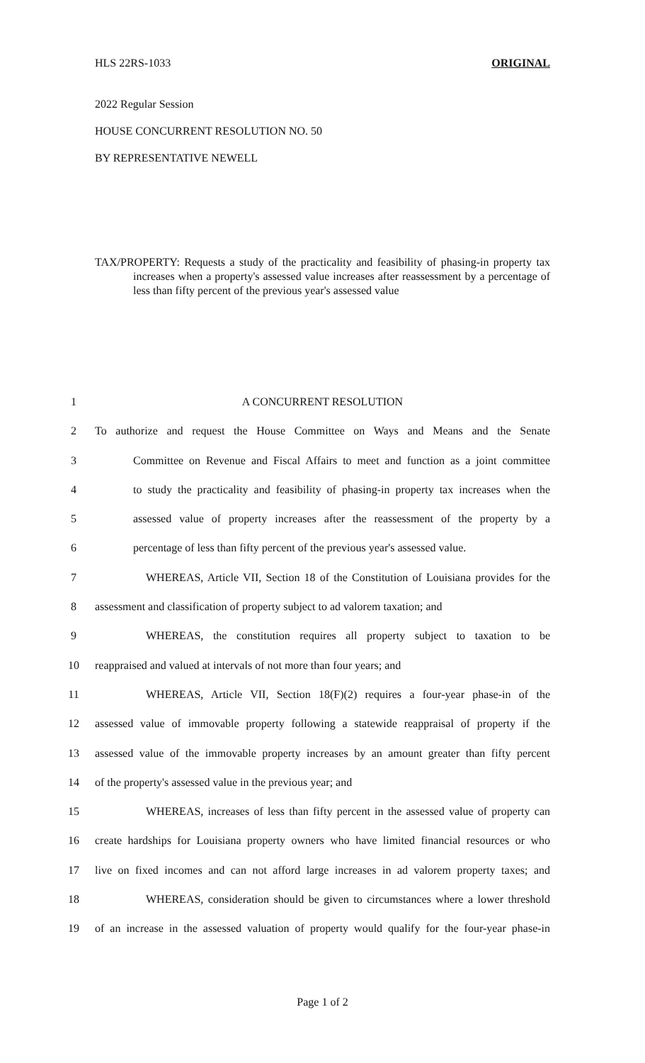HLS 22RS-1033 ORIGINAL
2022 Regular Session
HOUSE CONCURRENT RESOLUTION NO. 50
BY REPRESENTATIVE NEWELL
TAX/PROPERTY: Requests a study of the practicality and feasibility of phasing-in property tax increases when a property's assessed value increases after reassessment by a percentage of less than fifty percent of the previous year's assessed value
1 A CONCURRENT RESOLUTION
2 To authorize and request the House Committee on Ways and Means and the Senate
3 Committee on Revenue and Fiscal Affairs to meet and function as a joint committee
4 to study the practicality and feasibility of phasing-in property tax increases when the
5 assessed value of property increases after the reassessment of the property by a
6 percentage of less than fifty percent of the previous year's assessed value.
7 WHEREAS, Article VII, Section 18 of the Constitution of Louisiana provides for the
8 assessment and classification of property subject to ad valorem taxation; and
9 WHEREAS, the constitution requires all property subject to taxation to be
10 reappraised and valued at intervals of not more than four years; and
11 WHEREAS, Article VII, Section 18(F)(2) requires a four-year phase-in of the
12 assessed value of immovable property following a statewide reappraisal of property if the
13 assessed value of the immovable property increases by an amount greater than fifty percent
14 of the property's assessed value in the previous year; and
15 WHEREAS, increases of less than fifty percent in the assessed value of property can
16 create hardships for Louisiana property owners who have limited financial resources or who
17 live on fixed incomes and can not afford large increases in ad valorem property taxes; and
18 WHEREAS, consideration should be given to circumstances where a lower threshold
19 of an increase in the assessed valuation of property would qualify for the four-year phase-in
Page 1 of 2